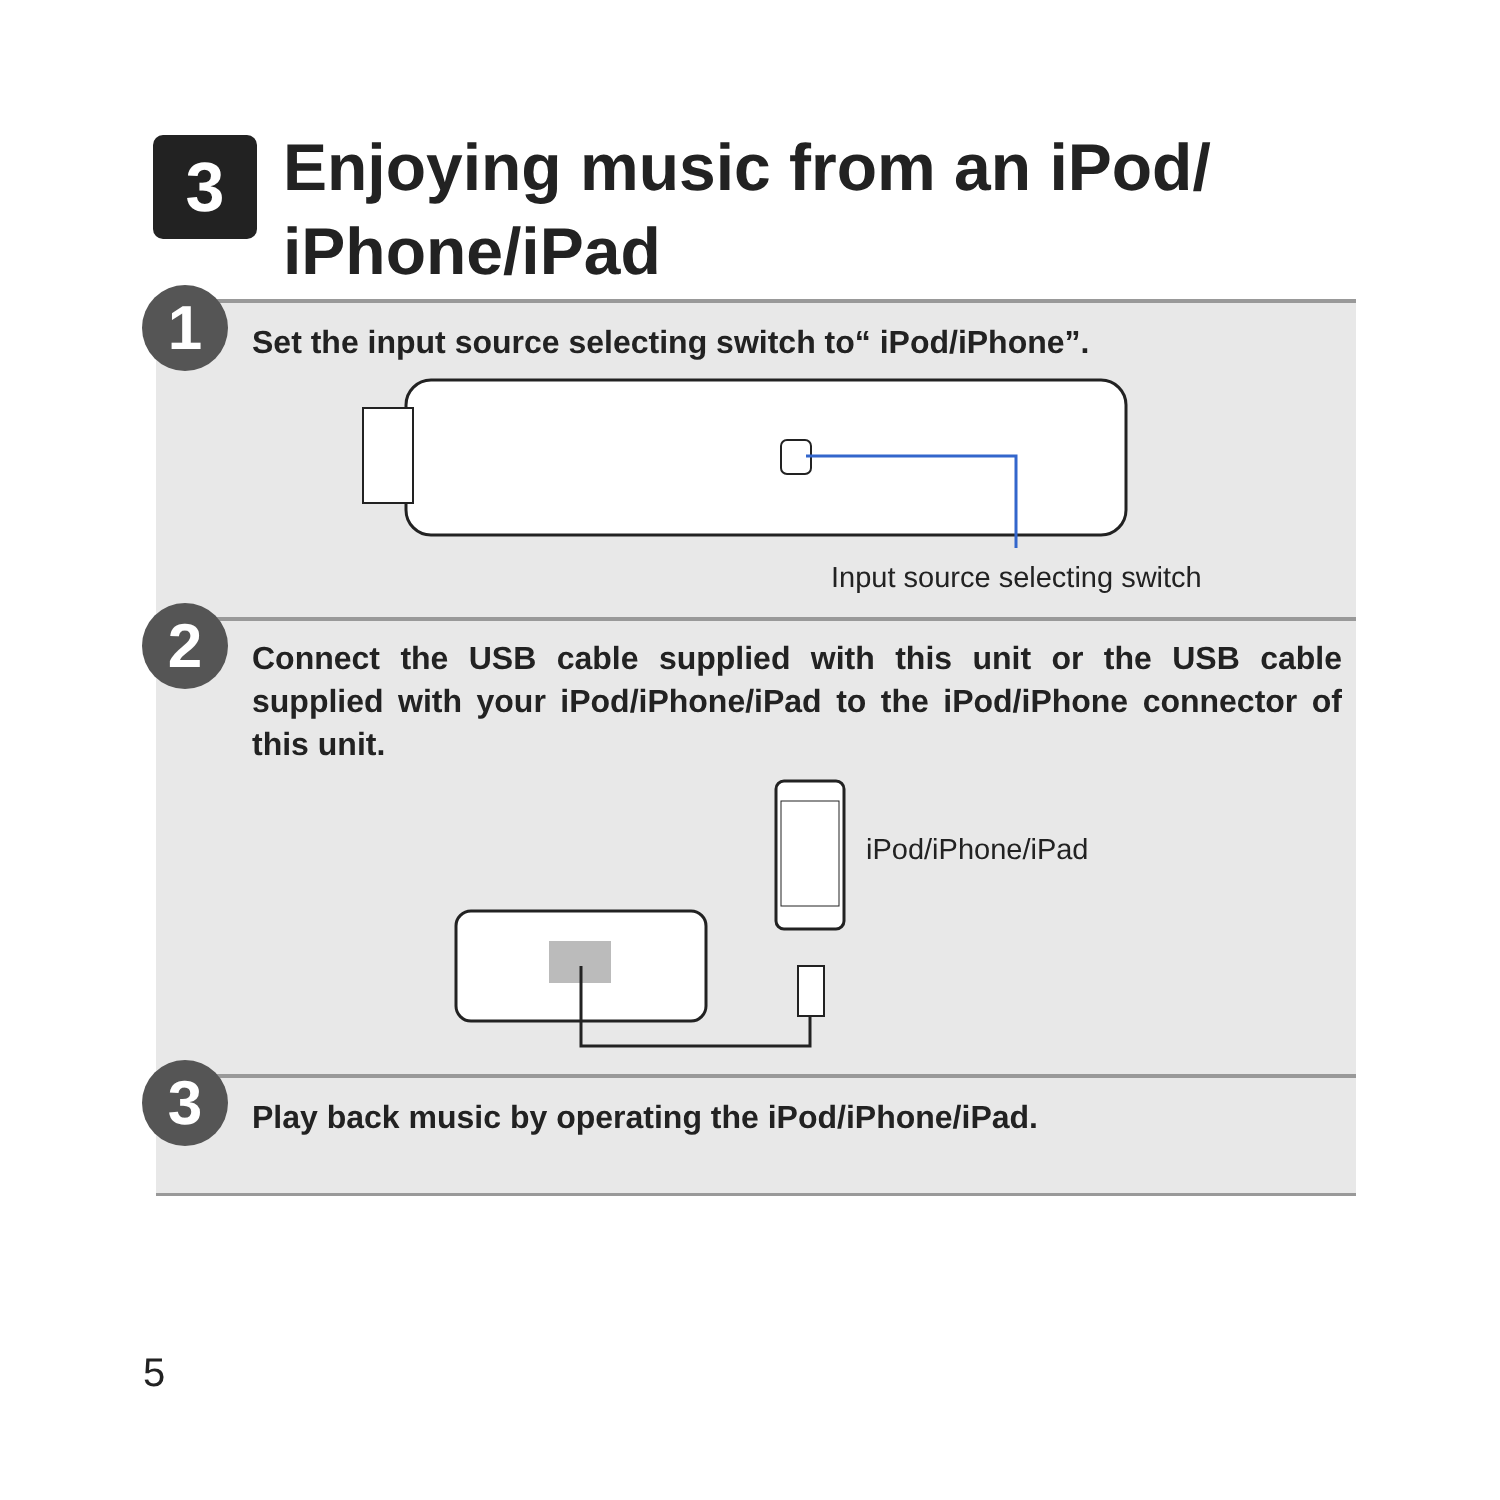3
Enjoying music from an iPod/
iPhone/iPad
1
Set the input source selecting switch to“ iPod/iPhone”.
Input source selecting switch
2
Connect the USB cable supplied with this unit or the USB cable supplied with your iPod/iPhone/iPad to the iPod/iPhone connector of this unit.
iPod/iPhone/iPad
3
Play back music by operating the iPod/iPhone/iPad.
5